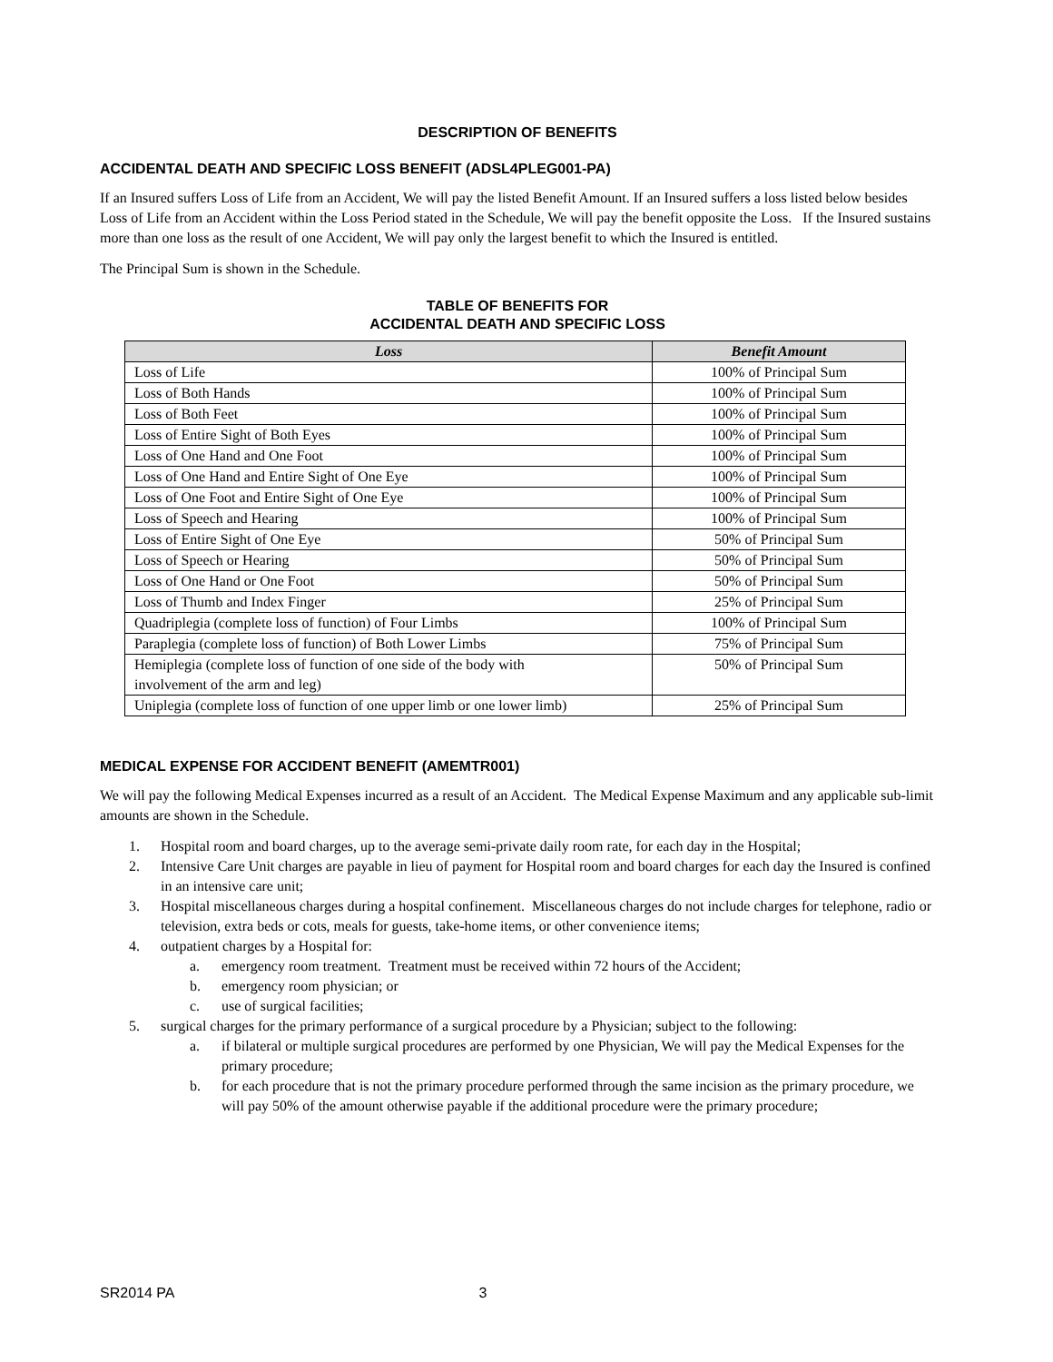DESCRIPTION OF BENEFITS
ACCIDENTAL DEATH AND SPECIFIC LOSS BENEFIT (ADSL4PLEG001-PA)
If an Insured suffers Loss of Life from an Accident, We will pay the listed Benefit Amount. If an Insured suffers a loss listed below besides Loss of Life from an Accident within the Loss Period stated in the Schedule, We will pay the benefit opposite the Loss. If the Insured sustains more than one loss as the result of one Accident, We will pay only the largest benefit to which the Insured is entitled.
The Principal Sum is shown in the Schedule.
TABLE OF BENEFITS FOR
ACCIDENTAL DEATH AND SPECIFIC LOSS
| Loss | Benefit Amount |
| --- | --- |
| Loss of Life | 100% of Principal Sum |
| Loss of Both Hands | 100% of Principal Sum |
| Loss of Both Feet | 100% of Principal Sum |
| Loss of Entire Sight of Both Eyes | 100% of Principal Sum |
| Loss of One Hand and One Foot | 100% of Principal Sum |
| Loss of One Hand and Entire Sight of One Eye | 100% of Principal Sum |
| Loss of One Foot and Entire Sight of One Eye | 100% of Principal Sum |
| Loss of Speech and Hearing | 100% of Principal Sum |
| Loss of Entire Sight of One Eye | 50% of Principal Sum |
| Loss of Speech or Hearing | 50% of Principal Sum |
| Loss of One Hand or One Foot | 50% of Principal Sum |
| Loss of Thumb and Index Finger | 25% of Principal Sum |
| Quadriplegia (complete loss of function) of Four Limbs | 100% of Principal Sum |
| Paraplegia (complete loss of function) of Both Lower Limbs | 75% of Principal Sum |
| Hemiplegia (complete loss of function of one side of the body with involvement of the arm and leg) | 50% of Principal Sum |
| Uniplegia (complete loss of function of one upper limb or one lower limb) | 25% of Principal Sum |
MEDICAL EXPENSE FOR ACCIDENT BENEFIT (AMEMTR001)
We will pay the following Medical Expenses incurred as a result of an Accident. The Medical Expense Maximum and any applicable sub-limit amounts are shown in the Schedule.
1. Hospital room and board charges, up to the average semi-private daily room rate, for each day in the Hospital;
2. Intensive Care Unit charges are payable in lieu of payment for Hospital room and board charges for each day the Insured is confined in an intensive care unit;
3. Hospital miscellaneous charges during a hospital confinement. Miscellaneous charges do not include charges for telephone, radio or television, extra beds or cots, meals for guests, take-home items, or other convenience items;
4. outpatient charges by a Hospital for:
a. emergency room treatment. Treatment must be received within 72 hours of the Accident;
b. emergency room physician; or
c. use of surgical facilities;
5. surgical charges for the primary performance of a surgical procedure by a Physician; subject to the following:
a. if bilateral or multiple surgical procedures are performed by one Physician, We will pay the Medical Expenses for the primary procedure;
b. for each procedure that is not the primary procedure performed through the same incision as the primary procedure, we will pay 50% of the amount otherwise payable if the additional procedure were the primary procedure;
SR2014 PA 3